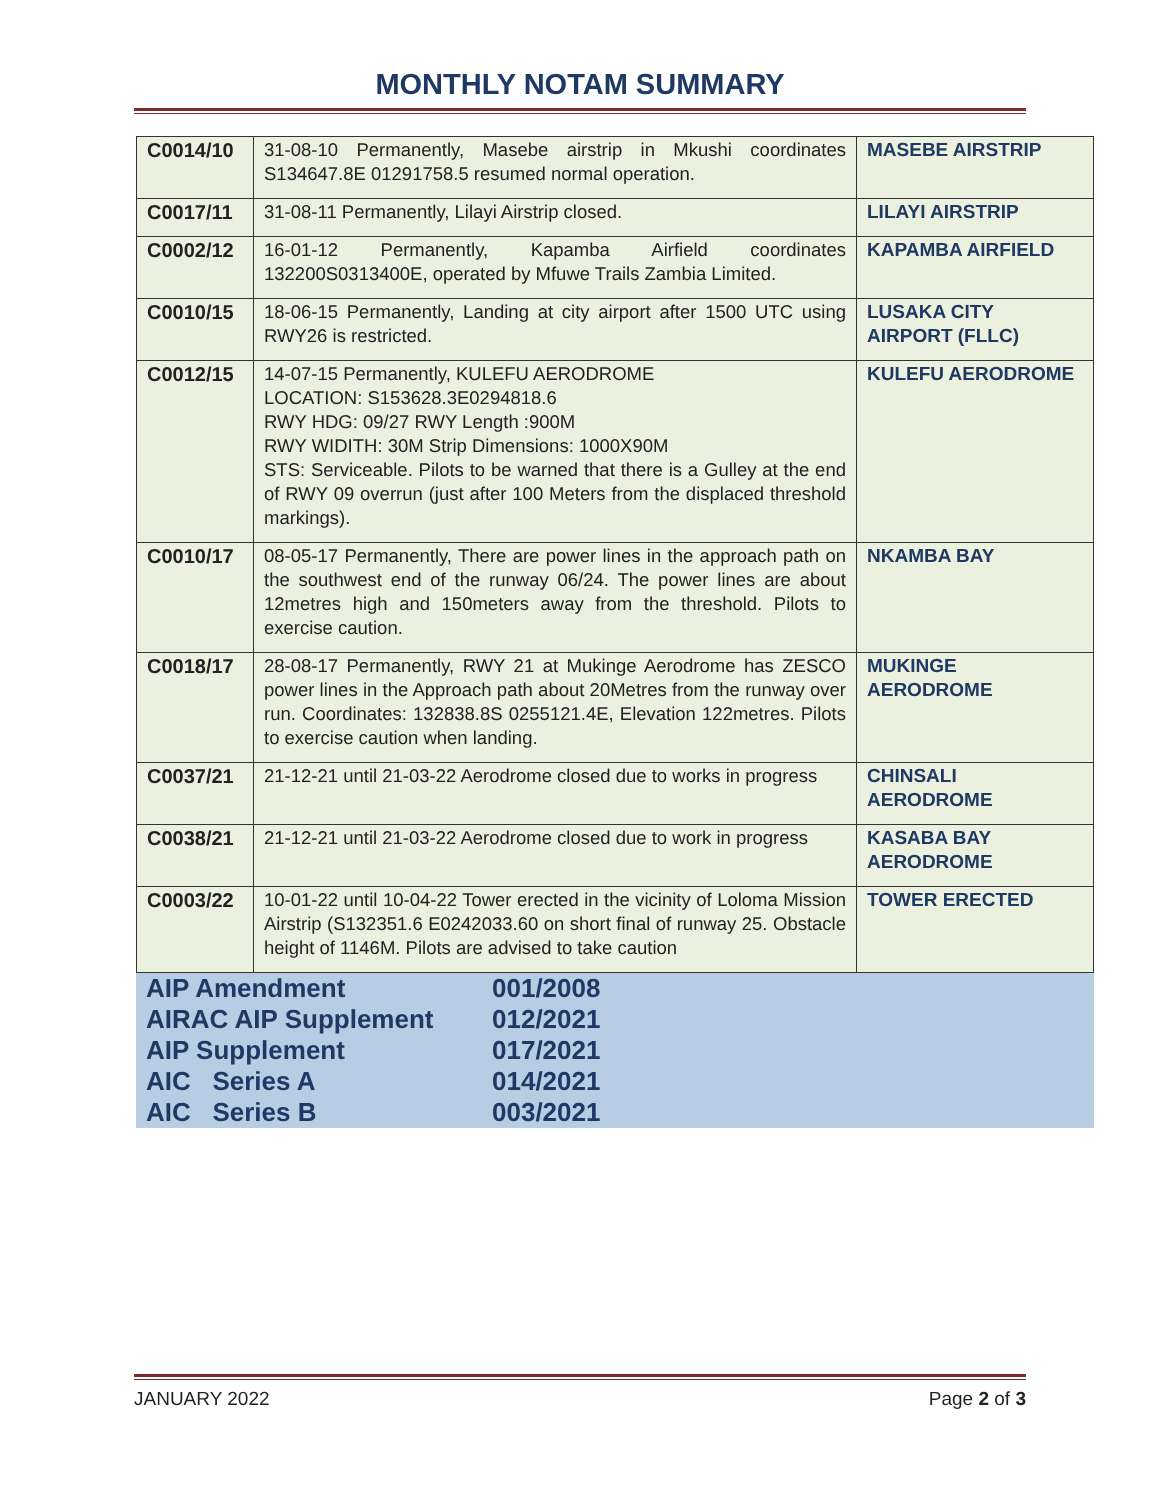MONTHLY NOTAM SUMMARY
| C0014/10 | 31-08-10 Permanently, Masebe airstrip in Mkushi coordinates S134647.8E 01291758.5 resumed normal operation. | MASEBE AIRSTRIP |
| C0017/11 | 31-08-11 Permanently, Lilayi Airstrip closed. | LILAYI AIRSTRIP |
| C0002/12 | 16-01-12 Permanently, Kapamba Airfield coordinates 132200S0313400E, operated by Mfuwe Trails Zambia Limited. | KAPAMBA AIRFIELD |
| C0010/15 | 18-06-15 Permanently, Landing at city airport after 1500 UTC using RWY26 is restricted. | LUSAKA CITY AIRPORT (FLLC) |
| C0012/15 | 14-07-15 Permanently, KULEFU AERODROME LOCATION: S153628.3E0294818.6 RWY HDG: 09/27 RWY Length :900M RWY WIDITH: 30M Strip Dimensions: 1000X90M STS: Serviceable. Pilots to be warned that there is a Gulley at the end of RWY 09 overrun (just after 100 Meters from the displaced threshold markings). | KULEFU AERODROME |
| C0010/17 | 08-05-17 Permanently, There are power lines in the approach path on the southwest end of the runway 06/24. The power lines are about 12metres high and 150meters away from the threshold. Pilots to exercise caution. | NKAMBA BAY |
| C0018/17 | 28-08-17 Permanently, RWY 21 at Mukinge Aerodrome has ZESCO power lines in the Approach path about 20Metres from the runway over run. Coordinates: 132838.8S 0255121.4E, Elevation 122metres. Pilots to exercise caution when landing. | MUKINGE AERODROME |
| C0037/21 | 21-12-21 until 21-03-22 Aerodrome closed due to works in progress | CHINSALI AERODROME |
| C0038/21 | 21-12-21 until 21-03-22 Aerodrome closed due to work in progress | KASABA BAY AERODROME |
| C0003/22 | 10-01-22 until 10-04-22 Tower erected in the vicinity of Loloma Mission Airstrip (S132351.6 E0242033.60 on short final of runway 25. Obstacle height of 1146M. Pilots are advised to take caution | TOWER ERECTED |
| AIP Amendment | 001/2008 |
| AIRAC AIP Supplement | 012/2021 |
| AIP Supplement | 017/2021 |
| AIC Series A | 014/2021 |
| AIC Series B | 003/2021 |
JANUARY 2022 Page 2 of 3